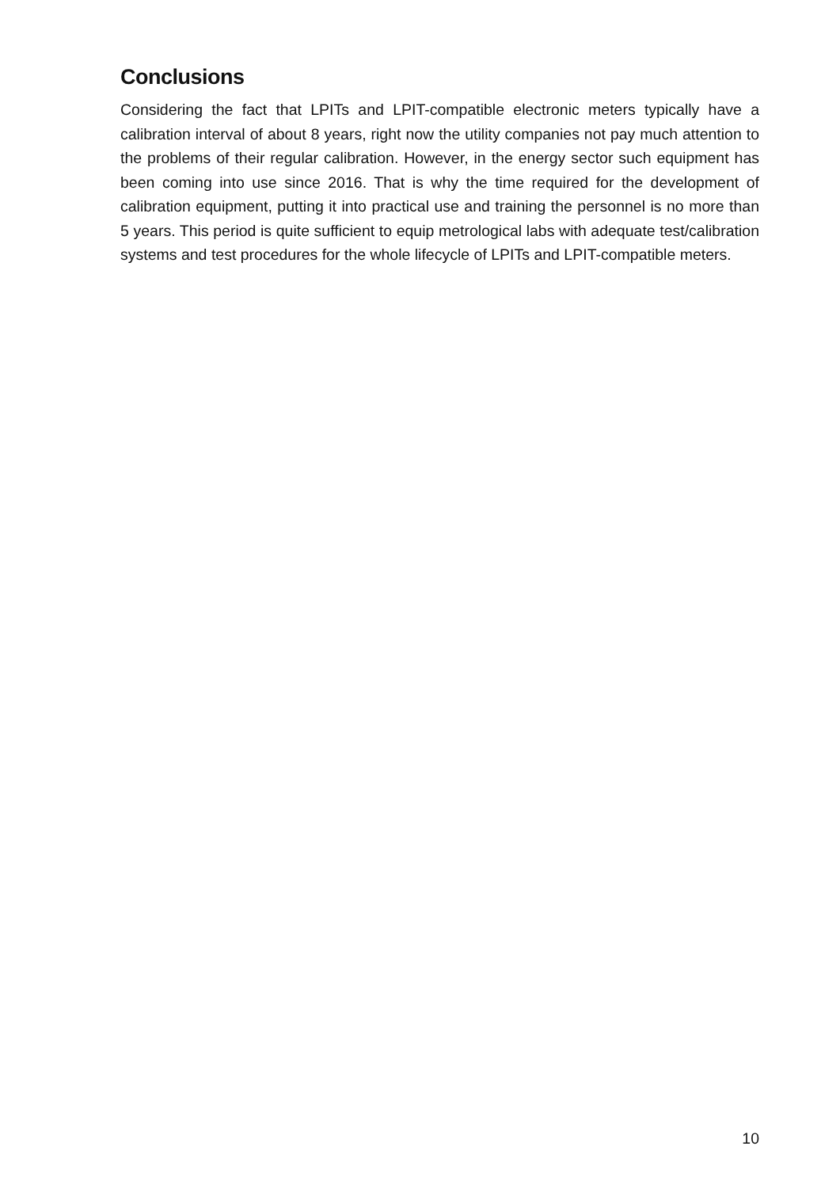Conclusions
Considering the fact that LPITs and LPIT-compatible electronic meters typically have a calibration interval of about 8 years, right now the utility companies not pay much attention to the problems of their regular calibration. However, in the energy sector such equipment has been coming into use since 2016. That is why the time required for the development of calibration equipment, putting it into practical use and training the personnel is no more than 5 years. This period is quite sufficient to equip metrological labs with adequate test/calibration systems and test procedures for the whole lifecycle of LPITs and LPIT-compatible meters.
10